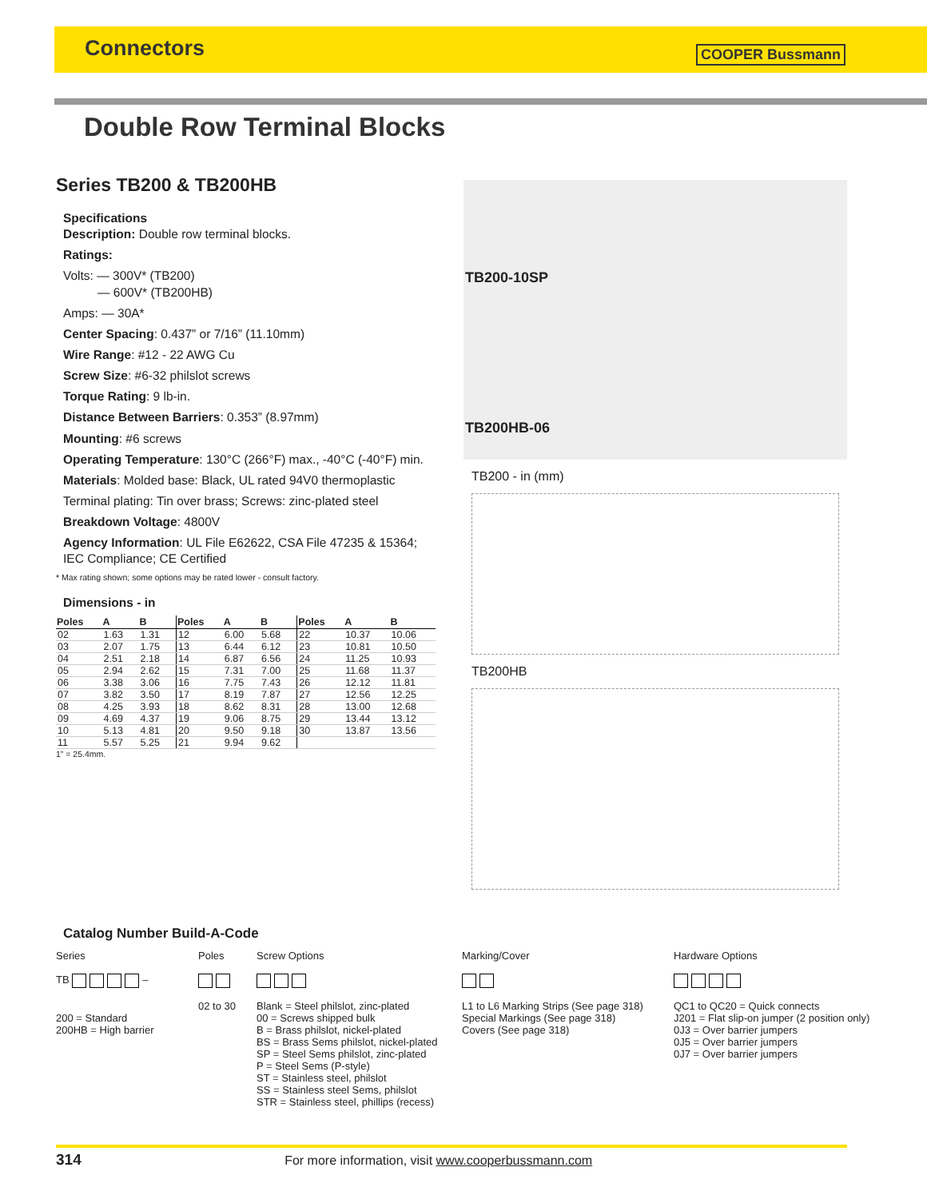Connectors COOPER Bussmann
Double Row Terminal Blocks
Series TB200 & TB200HB
Specifications
Description: Double row terminal blocks.
Ratings:
Volts: — 300V* (TB200)
— 600V* (TB200HB)
Amps: — 30A*
Center Spacing: 0.437” or 7/16” (11.10mm)
Wire Range: #12 - 22 AWG Cu
Screw Size: #6-32 philslot screws
Torque Rating: 9 lb-in.
Distance Between Barriers: 0.353” (8.97mm)
Mounting: #6 screws
Operating Temperature: 130°C (266°F) max., -40°C (-40°F) min.
Materials: Molded base: Black, UL rated 94V0 thermoplastic
Terminal plating: Tin over brass; Screws: zinc-plated steel
Breakdown Voltage: 4800V
Agency Information: UL File E62622, CSA File 47235 & 15364; IEC Compliance; CE Certified
* Max rating shown; some options may be rated lower - consult factory.
Dimensions - in
| Poles | A | B | Poles | A | B | Poles | A | B |
| --- | --- | --- | --- | --- | --- | --- | --- | --- |
| 02 | 1.63 | 1.31 | 12 | 6.00 | 5.68 | 22 | 10.37 | 10.06 |
| 03 | 2.07 | 1.75 | 13 | 6.44 | 6.12 | 23 | 10.81 | 10.50 |
| 04 | 2.51 | 2.18 | 14 | 6.87 | 6.56 | 24 | 11.25 | 10.93 |
| 05 | 2.94 | 2.62 | 15 | 7.31 | 7.00 | 25 | 11.68 | 11.37 |
| 06 | 3.38 | 3.06 | 16 | 7.75 | 7.43 | 26 | 12.12 | 11.81 |
| 07 | 3.82 | 3.50 | 17 | 8.19 | 7.87 | 27 | 12.56 | 12.25 |
| 08 | 4.25 | 3.93 | 18 | 8.62 | 8.31 | 28 | 13.00 | 12.68 |
| 09 | 4.69 | 4.37 | 19 | 9.06 | 8.75 | 29 | 13.44 | 13.12 |
| 10 | 5.13 | 4.81 | 20 | 9.50 | 9.18 | 30 | 13.87 | 13.56 |
| 11 | 5.57 | 5.25 | 21 | 9.94 | 9.62 | | | |
1” = 25.4mm.
TB200-10SP
TB200HB-06
TB200 - in (mm)
TB200HB
Catalog Number Build-A-Code
Series
TB –
200 = Standard
200HB = High barrier
Poles
02 to 30
Screw Options
Blank = Steel philslot, zinc-plated
00 = Screws shipped bulk
B = Brass philslot, nickel-plated
BS = Brass Sems philslot, nickel-plated
SP = Steel Sems philslot, zinc-plated
P = Steel Sems (P-style)
ST = Stainless steel, philslot
SS = Stainless steel Sems, philslot
STR = Stainless steel, phillips (recess)
Marking/Cover
L1 to L6 Marking Strips (See page 318)
Special Markings (See page 318)
Covers (See page 318)
Hardware Options
QC1 to QC20 = Quick connects
J201 = Flat slip-on jumper (2 position only)
0J3 = Over barrier jumpers
0J5 = Over barrier jumpers
0J7 = Over barrier jumpers
314 For more information, visit www.cooperbussmann.com